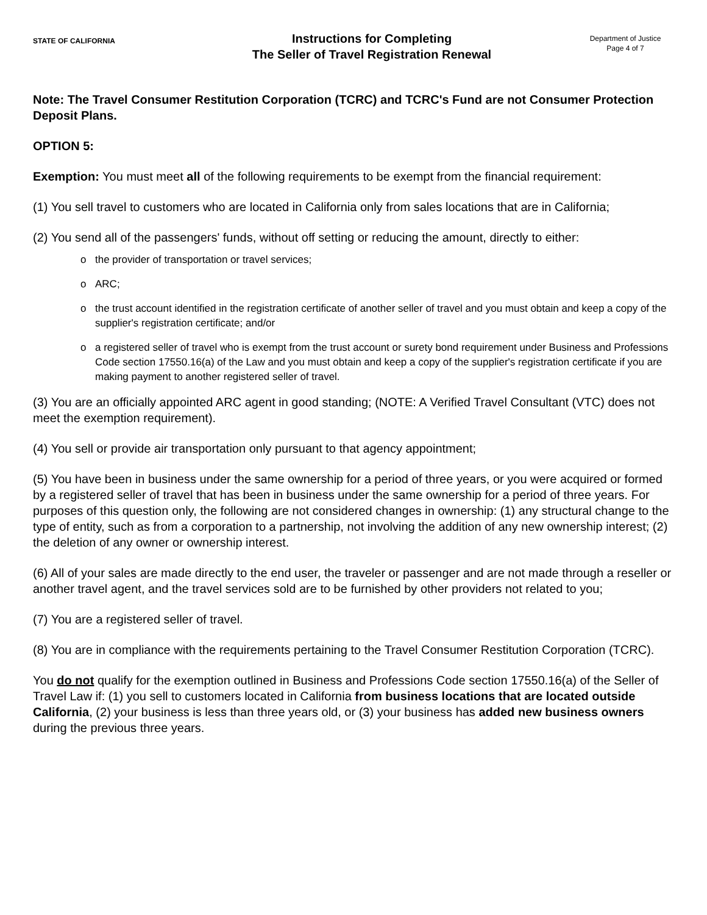STATE OF CALIFORNIA
Instructions for Completing
The Seller of Travel Registration Renewal
Department of Justice
Page 4 of 7
Note: The Travel Consumer Restitution Corporation (TCRC) and TCRC's Fund are not Consumer Protection Deposit Plans.
OPTION 5:
Exemption: You must meet all of the following requirements to be exempt from the financial requirement:
(1) You sell travel to customers who are located in California only from sales locations that are in California;
(2) You send all of the passengers' funds, without off setting or reducing the amount, directly to either:
o the provider of transportation or travel services;
o ARC;
o the trust account identified in the registration certificate of another seller of travel and you must obtain and keep a copy of the supplier's registration certificate; and/or
o a registered seller of travel who is exempt from the trust account or surety bond requirement under Business and Professions Code section 17550.16(a) of the Law and you must obtain and keep a copy of the supplier's registration certificate if you are making payment to another registered seller of travel.
(3) You are an officially appointed ARC agent in good standing; (NOTE: A Verified Travel Consultant (VTC) does not meet the exemption requirement).
(4) You sell or provide air transportation only pursuant to that agency appointment;
(5) You have been in business under the same ownership for a period of three years, or you were acquired or formed by a registered seller of travel that has been in business under the same ownership for a period of three years. For purposes of this question only, the following are not considered changes in ownership: (1) any structural change to the type of entity, such as from a corporation to a partnership, not involving the addition of any new ownership interest; (2) the deletion of any owner or ownership interest.
(6) All of your sales are made directly to the end user, the traveler or passenger and are not made through a reseller or another travel agent, and the travel services sold are to be furnished by other providers not related to you;
(7) You are a registered seller of travel.
(8) You are in compliance with the requirements pertaining to the Travel Consumer Restitution Corporation (TCRC).
You do not qualify for the exemption outlined in Business and Professions Code section 17550.16(a) of the Seller of Travel Law if: (1) you sell to customers located in California from business locations that are located outside California, (2) your business is less than three years old, or (3) your business has added new business owners during the previous three years.